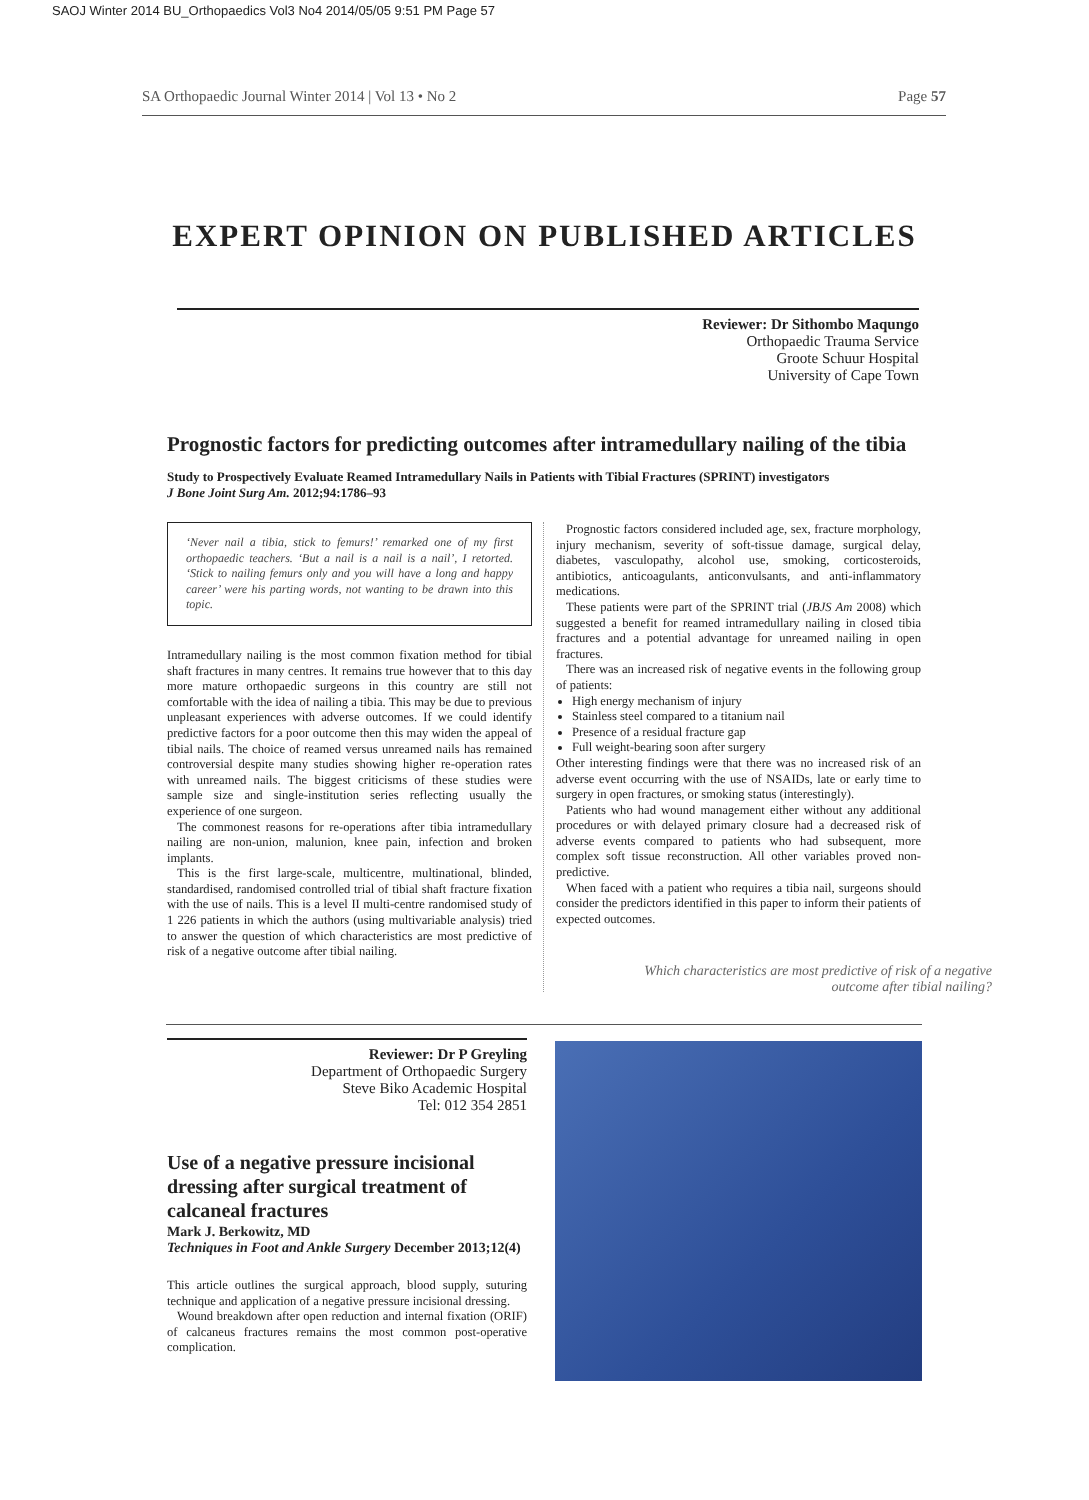SAOJ Winter 2014 BU_Orthopaedics Vol3 No4 2014/05/05 9:51 PM Page 57
SA Orthopaedic Journal Winter 2014 | Vol 13 • No 2 Page 57
EXPERT OPINION ON PUBLISHED ARTICLES
Reviewer: Dr Sithombo Maqungo
Orthopaedic Trauma Service
Groote Schuur Hospital
University of Cape Town
Prognostic factors for predicting outcomes after intramedullary nailing of the tibia
Study to Prospectively Evaluate Reamed Intramedullary Nails in Patients with Tibial Fractures (SPRINT) investigators
J Bone Joint Surg Am. 2012;94:1786–93
‘Never nail a tibia, stick to femurs!’ remarked one of my first orthopaedic teachers. ‘But a nail is a nail is a nail’, I retorted. ‘Stick to nailing femurs only and you will have a long and happy career’ were his parting words, not wanting to be drawn into this topic.
Intramedullary nailing is the most common fixation method for tibial shaft fractures in many centres. It remains true however that to this day more mature orthopaedic surgeons in this country are still not comfortable with the idea of nailing a tibia. This may be due to previous unpleasant experiences with adverse outcomes. If we could identify predictive factors for a poor outcome then this may widen the appeal of tibial nails. The choice of reamed versus unreamed nails has remained controversial despite many studies showing higher re-operation rates with unreamed nails. The biggest criticisms of these studies were sample size and single-institution series reflecting usually the experience of one surgeon.
The commonest reasons for re-operations after tibia intramedullary nailing are non-union, malunion, knee pain, infection and broken implants.
This is the first large-scale, multicentre, multinational, blinded, standardised, randomised controlled trial of tibial shaft fracture fixation with the use of nails. This is a level II multi-centre randomised study of 1 226 patients in which the authors (using multivariable analysis) tried to answer the question of which characteristics are most predictive of risk of a negative outcome after tibial nailing.
Prognostic factors considered included age, sex, fracture morphology, injury mechanism, severity of soft-tissue damage, surgical delay, diabetes, vasculopathy, alcohol use, smoking, corticosteroids, antibiotics, anticoagulants, anticonvulsants, and anti-inflammatory medications.
These patients were part of the SPRINT trial (JBJS Am 2008) which suggested a benefit for reamed intramedullary nailing in closed tibia fractures and a potential advantage for unreamed nailing in open fractures.
There was an increased risk of negative events in the following group of patients:
High energy mechanism of injury
Stainless steel compared to a titanium nail
Presence of a residual fracture gap
Full weight-bearing soon after surgery
Other interesting findings were that there was no increased risk of an adverse event occurring with the use of NSAIDs, late or early time to surgery in open fractures, or smoking status (interestingly).
Patients who had wound management either without any additional procedures or with delayed primary closure had a decreased risk of adverse events compared to patients who had subsequent, more complex soft tissue reconstruction. All other variables proved non-predictive.
When faced with a patient who requires a tibia nail, surgeons should consider the predictors identified in this paper to inform their patients of expected outcomes.
Which characteristics are most predictive of risk of a negative outcome after tibial nailing?
Reviewer: Dr P Greyling
Department of Orthopaedic Surgery
Steve Biko Academic Hospital
Tel: 012 354 2851
Use of a negative pressure incisional dressing after surgical treatment of calcaneal fractures
Mark J. Berkowitz, MD
Techniques in Foot and Ankle Surgery December 2013;12(4)
This article outlines the surgical approach, blood supply, suturing technique and application of a negative pressure incisional dressing.
Wound breakdown after open reduction and internal fixation (ORIF) of calcaneus fractures remains the most common post-operative complication.